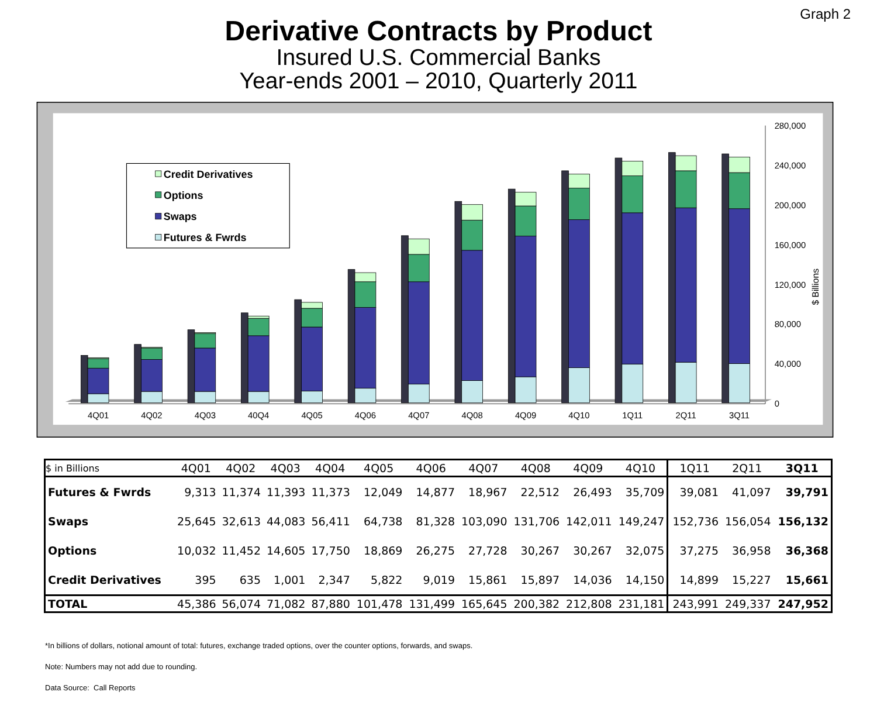Graph 2
Derivative Contracts by Product
Insured U.S. Commercial Banks
Year-ends 2001 – 2010, Quarterly 2011
280,000
240,000
200,000
160,000
120,000
80,000
40,000
0
$ Billions
Credit Derivatives
Options
Swaps
Futures & Fwrds
4Q01
4Q02
4Q03
40Q4
4Q05
4Q06
4Q07
4Q08
4Q09
4Q10
1Q11
2Q11
3Q11
| $ in Billions | 4Q01 | 4Q02 | 4Q03 | 4Q04 | 4Q05 | 4Q06 | 4Q07 | 4Q08 | 4Q09 | 4Q10 | 1Q11 | 2Q11 | 3Q11 |
| --- | --- | --- | --- | --- | --- | --- | --- | --- | --- | --- | --- | --- | --- |
| Futures & Fwrds | 9,313 | 11,374 | 11,393 | 11,373 | 12,049 | 14,877 | 18,967 | 22,512 | 26,493 | 35,709 | 39,081 | 41,097 | 39,791 |
| Swaps | 25,645 | 32,613 | 44,083 | 56,411 | 64,738 | 81,328 | 103,090 | 131,706 | 142,011 | 149,247 | 152,736 | 156,054 | 156,132 |
| Options | 10,032 | 11,452 | 14,605 | 17,750 | 18,869 | 26,275 | 27,728 | 30,267 | 30,267 | 32,075 | 37,275 | 36,958 | 36,368 |
| Credit Derivatives | 395 | 635 | 1,001 | 2,347 | 5,822 | 9,019 | 15,861 | 15,897 | 14,036 | 14,150 | 14,899 | 15,227 | 15,661 |
| TOTAL | 45,386 | 56,074 | 71,082 | 87,880 | 101,478 | 131,499 | 165,645 | 200,382 | 212,808 | 231,181 | 243,991 | 249,337 | 247,952 |
*In billions of dollars, notional amount of total: futures, exchange traded options, over the counter options, forwards, and swaps.
Note: Numbers may not add due to rounding.
Data Source: Call Reports